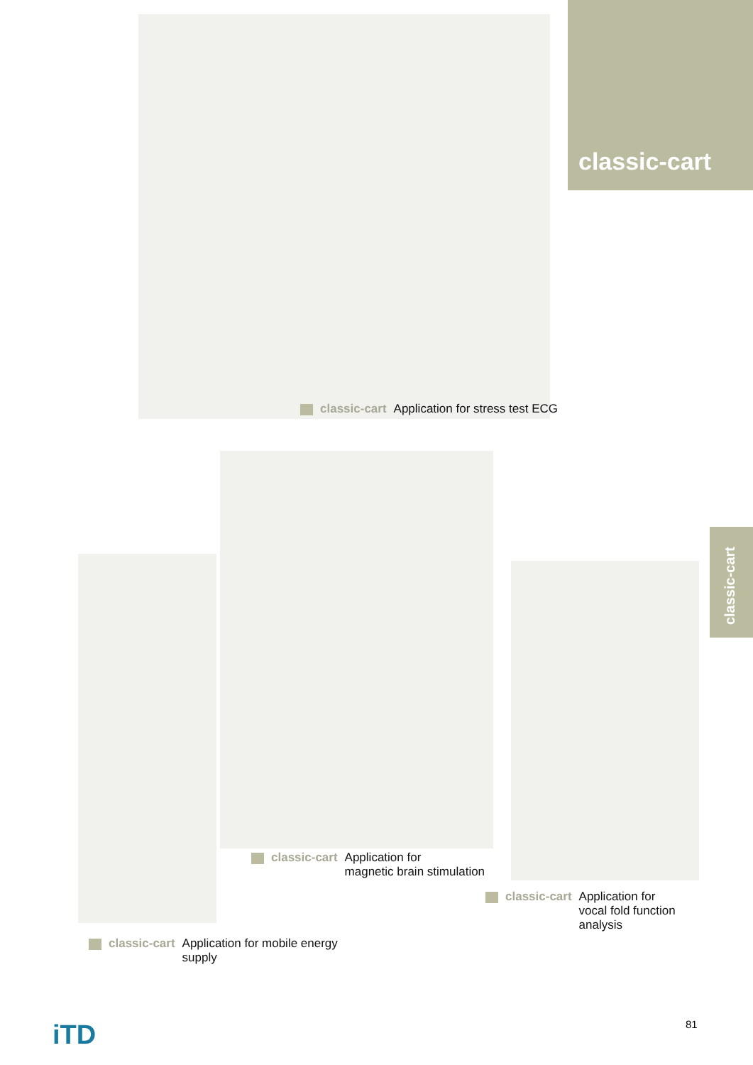classic-cart
classic-cart
classic-cart Application for stress test ECG
classic-cart Application for
magnetic brain stimulation
classic-cart Application for
vocal fold function
analysis
classic-cart Application for mobile energy
supply
iTD 81